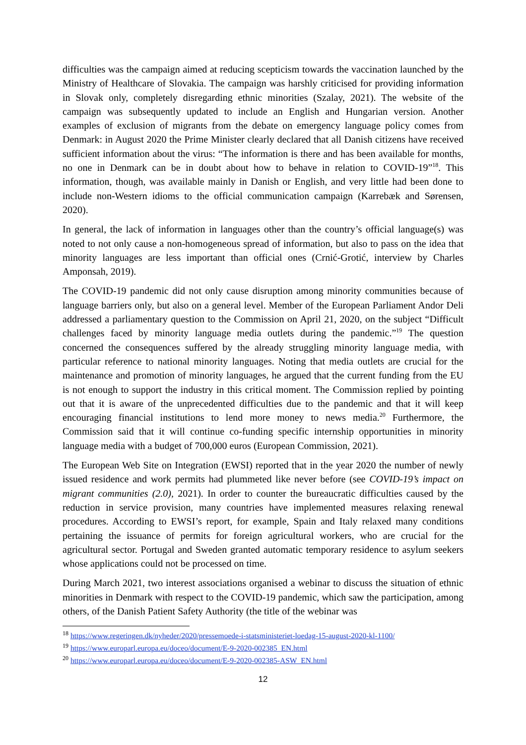difficulties was the campaign aimed at reducing scepticism towards the vaccination launched by the Ministry of Healthcare of Slovakia. The campaign was harshly criticised for providing information in Slovak only, completely disregarding ethnic minorities (Szalay, 2021). The website of the campaign was subsequently updated to include an English and Hungarian version. Another examples of exclusion of migrants from the debate on emergency language policy comes from Denmark: in August 2020 the Prime Minister clearly declared that all Danish citizens have received sufficient information about the virus: “The information is there and has been available for months, no one in Denmark can be in doubt about how to behave in relation to COVID-19”<sup>18</sup>. This information, though, was available mainly in Danish or English, and very little had been done to include non-Western idioms to the official communication campaign (Karrebæk and Sørensen, 2020).
In general, the lack of information in languages other than the country’s official language(s) was noted to not only cause a non-homogeneous spread of information, but also to pass on the idea that minority languages are less important than official ones (Crnić-Grotić, interview by Charles Amponsah, 2019).
The COVID-19 pandemic did not only cause disruption among minority communities because of language barriers only, but also on a general level. Member of the European Parliament Andor Deli addressed a parliamentary question to the Commission on April 21, 2020, on the subject “Difficult challenges faced by minority language media outlets during the pandemic.”<sup>19</sup> The question concerned the consequences suffered by the already struggling minority language media, with particular reference to national minority languages. Noting that media outlets are crucial for the maintenance and promotion of minority languages, he argued that the current funding from the EU is not enough to support the industry in this critical moment. The Commission replied by pointing out that it is aware of the unprecedented difficulties due to the pandemic and that it will keep encouraging financial institutions to lend more money to news media.<sup>20</sup> Furthermore, the Commission said that it will continue co-funding specific internship opportunities in minority language media with a budget of 700,000 euros (European Commission, 2021).
The European Web Site on Integration (EWSI) reported that in the year 2020 the number of newly issued residence and work permits had plummeted like never before (see COVID-19’s impact on migrant communities (2.0), 2021). In order to counter the bureaucratic difficulties caused by the reduction in service provision, many countries have implemented measures relaxing renewal procedures. According to EWSI’s report, for example, Spain and Italy relaxed many conditions pertaining the issuance of permits for foreign agricultural workers, who are crucial for the agricultural sector. Portugal and Sweden granted automatic temporary residence to asylum seekers whose applications could not be processed on time.
During March 2021, two interest associations organised a webinar to discuss the situation of ethnic minorities in Denmark with respect to the COVID-19 pandemic, which saw the participation, among others, of the Danish Patient Safety Authority (the title of the webinar was
<sup>18</sup> https://www.regeringen.dk/nyheder/2020/pressemoede-i-statsministeriet-loedag-15-august-2020-kl-1100/
<sup>19</sup> https://www.europarl.europa.eu/doceo/document/E-9-2020-002385_EN.html
<sup>20</sup> https://www.europarl.europa.eu/doceo/document/E-9-2020-002385-ASW_EN.html
12